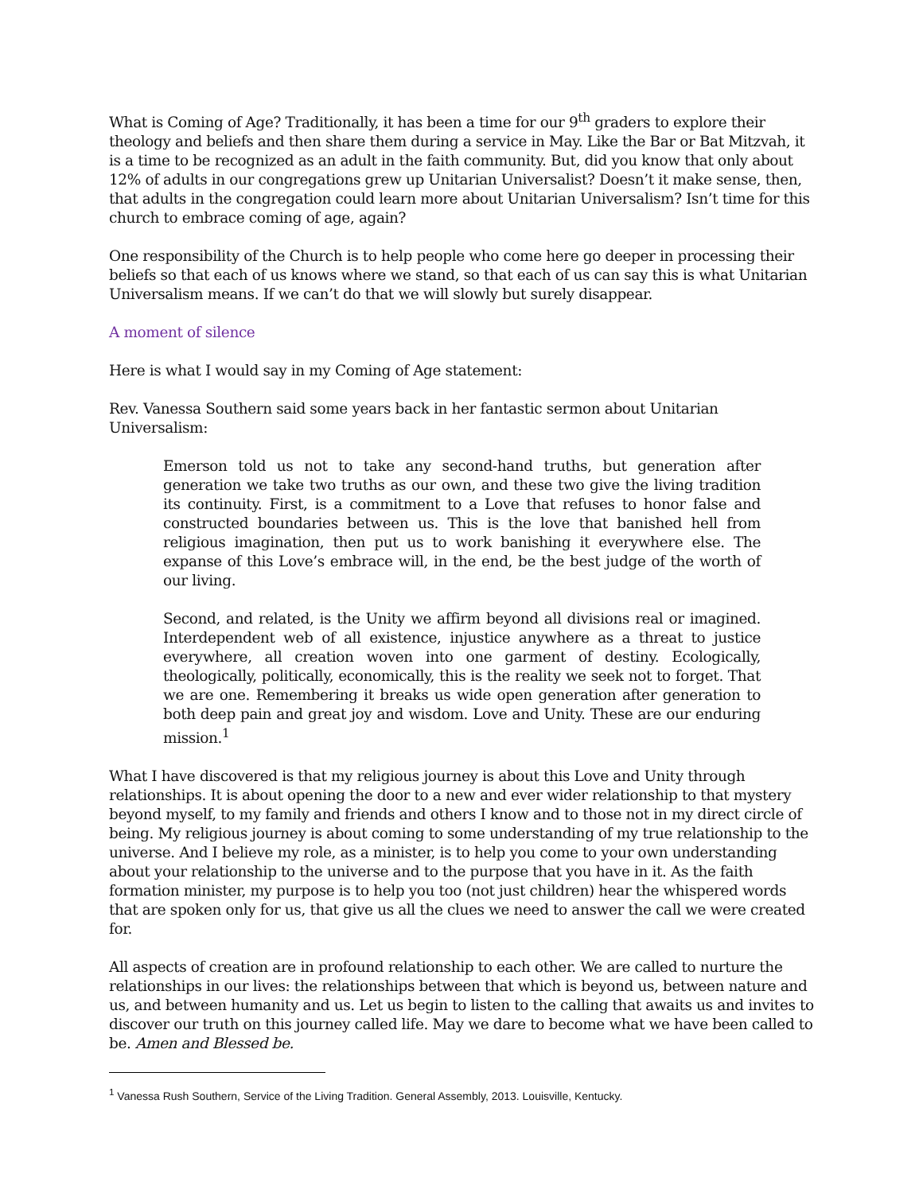What is Coming of Age? Traditionally, it has been a time for our 9<sup>th</sup> graders to explore their theology and beliefs and then share them during a service in May. Like the Bar or Bat Mitzvah, it is a time to be recognized as an adult in the faith community. But, did you know that only about 12% of adults in our congregations grew up Unitarian Universalist? Doesn’t it make sense, then, that adults in the congregation could learn more about Unitarian Universalism? Isn’t time for this church to embrace coming of age, again?
One responsibility of the Church is to help people who come here go deeper in processing their beliefs so that each of us knows where we stand, so that each of us can say this is what Unitarian Universalism means. If we can’t do that we will slowly but surely disappear.
A moment of silence
Here is what I would say in my Coming of Age statement:
Rev. Vanessa Southern said some years back in her fantastic sermon about Unitarian Universalism:
Emerson told us not to take any second-hand truths, but generation after generation we take two truths as our own, and these two give the living tradition its continuity. First, is a commitment to a Love that refuses to honor false and constructed boundaries between us. This is the love that banished hell from religious imagination, then put us to work banishing it everywhere else. The expanse of this Love’s embrace will, in the end, be the best judge of the worth of our living.
Second, and related, is the Unity we affirm beyond all divisions real or imagined. Interdependent web of all existence, injustice anywhere as a threat to justice everywhere, all creation woven into one garment of destiny. Ecologically, theologically, politically, economically, this is the reality we seek not to forget. That we are one. Remembering it breaks us wide open generation after generation to both deep pain and great joy and wisdom. Love and Unity. These are our enduring mission.<sup>1</sup>
What I have discovered is that my religious journey is about this Love and Unity through relationships. It is about opening the door to a new and ever wider relationship to that mystery beyond myself, to my family and friends and others I know and to those not in my direct circle of being. My religious journey is about coming to some understanding of my true relationship to the universe. And I believe my role, as a minister, is to help you come to your own understanding about your relationship to the universe and to the purpose that you have in it. As the faith formation minister, my purpose is to help you too (not just children) hear the whispered words that are spoken only for us, that give us all the clues we need to answer the call we were created for.
All aspects of creation are in profound relationship to each other. We are called to nurture the relationships in our lives: the relationships between that which is beyond us, between nature and us, and between humanity and us. Let us begin to listen to the calling that awaits us and invites to discover our truth on this journey called life. May we dare to become what we have been called to be. Amen and Blessed be.
<sup>1</sup> Vanessa Rush Southern, Service of the Living Tradition. General Assembly, 2013. Louisville, Kentucky.